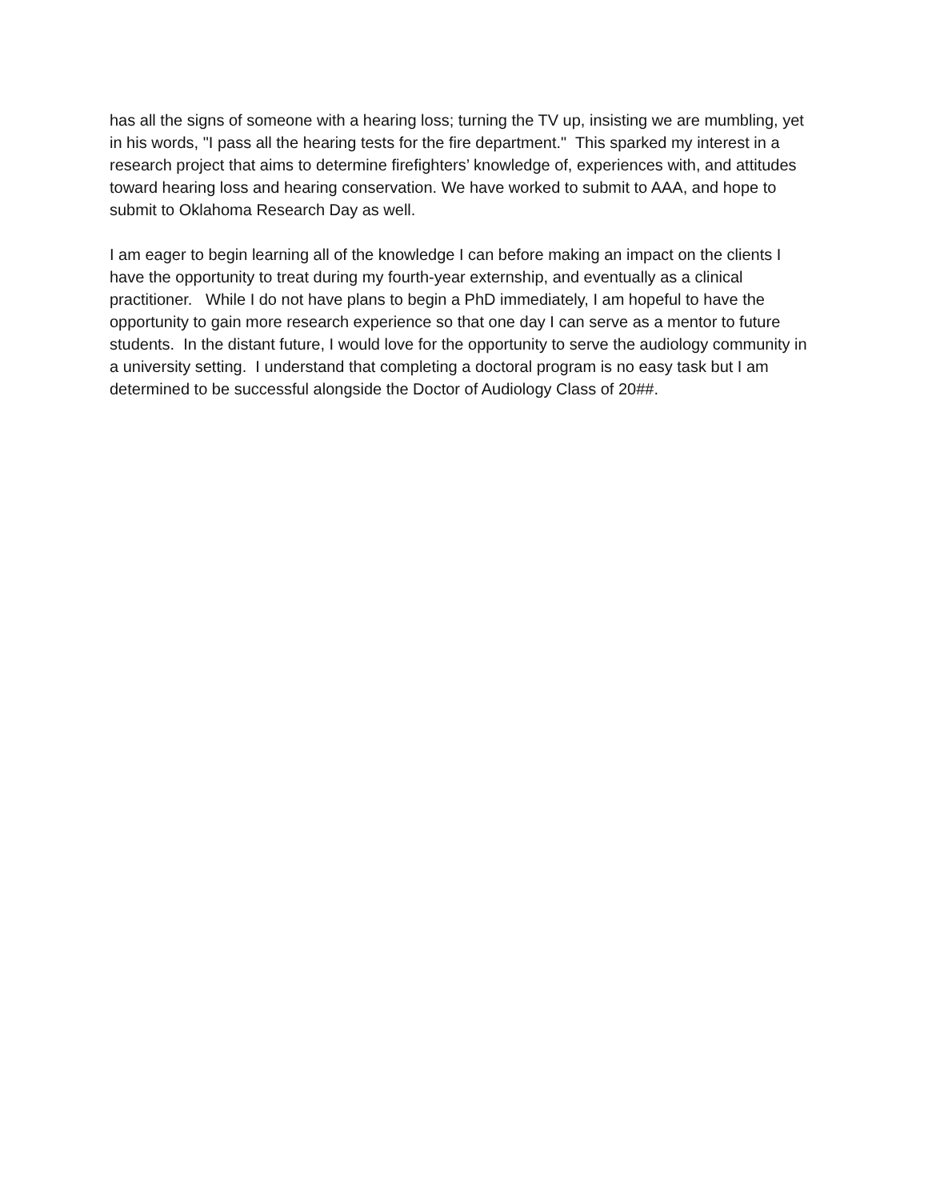has all the signs of someone with a hearing loss; turning the TV up, insisting we are mumbling, yet in his words, "I pass all the hearing tests for the fire department." This sparked my interest in a research project that aims to determine firefighters’ knowledge of, experiences with, and attitudes toward hearing loss and hearing conservation. We have worked to submit to AAA, and hope to submit to Oklahoma Research Day as well.
I am eager to begin learning all of the knowledge I can before making an impact on the clients I have the opportunity to treat during my fourth-year externship, and eventually as a clinical practitioner. While I do not have plans to begin a PhD immediately, I am hopeful to have the opportunity to gain more research experience so that one day I can serve as a mentor to future students. In the distant future, I would love for the opportunity to serve the audiology community in a university setting. I understand that completing a doctoral program is no easy task but I am determined to be successful alongside the Doctor of Audiology Class of 20##.